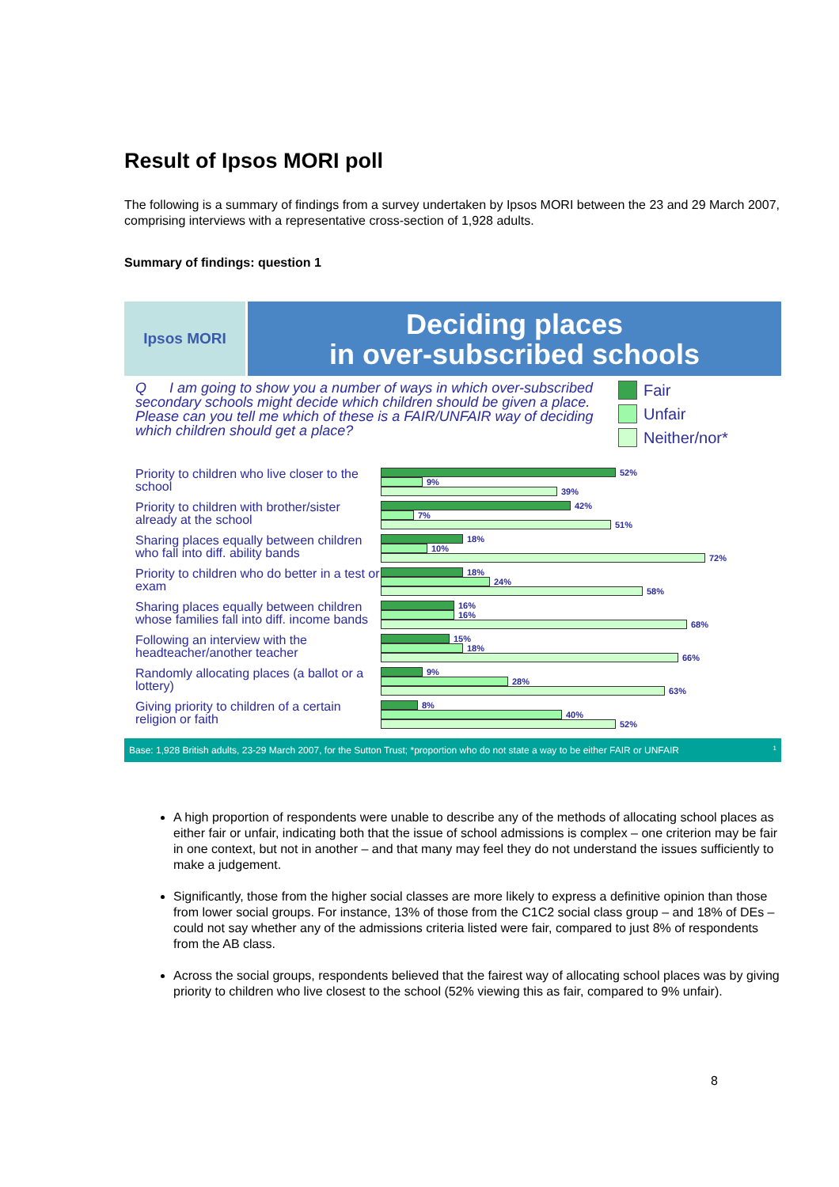Result of Ipsos MORI poll
The following is a summary of findings from a survey undertaken by Ipsos MORI between the 23 and 29 March 2007, comprising interviews with a representative cross-section of 1,928 adults.
Summary of findings: question 1
Ipsos MORI
Deciding places
in over-subscribed schools
Q I am going to show you a number of ways in which over-subscribed secondary schools might decide which children should be given a place. Please can you tell me which of these is a FAIR/UNFAIR way of deciding which children should get a place?
Fair
Unfair
Neither/nor*
Priority to children who live closer to the school
52%
9%
39%
Priority to children with brother/sister already at the school
42%
7%
51%
Sharing places equally between children who fall into diff. ability bands
18%
10%
72%
Priority to children who do better in a test or exam
18%
24%
58%
Sharing places equally between children whose families fall into diff. income bands
16%
16%
68%
Following an interview with the headteacher/another teacher
15%
18%
66%
Randomly allocating places (a ballot or a lottery)
9%
28%
63%
Giving priority to children of a certain religion or faith
8%
40%
52%
Base: 1,928 British adults, 23-29 March 2007, for the Sutton Trust; *proportion who do not state a way to be either FAIR or UNFAIR 1
A high proportion of respondents were unable to describe any of the methods of allocating school places as either fair or unfair, indicating both that the issue of school admissions is complex – one criterion may be fair in one context, but not in another – and that many may feel they do not understand the issues sufficiently to make a judgement.
Significantly, those from the higher social classes are more likely to express a definitive opinion than those from lower social groups. For instance, 13% of those from the C1C2 social class group – and 18% of DEs – could not say whether any of the admissions criteria listed were fair, compared to just 8% of respondents from the AB class.
Across the social groups, respondents believed that the fairest way of allocating school places was by giving priority to children who live closest to the school (52% viewing this as fair, compared to 9% unfair).
8